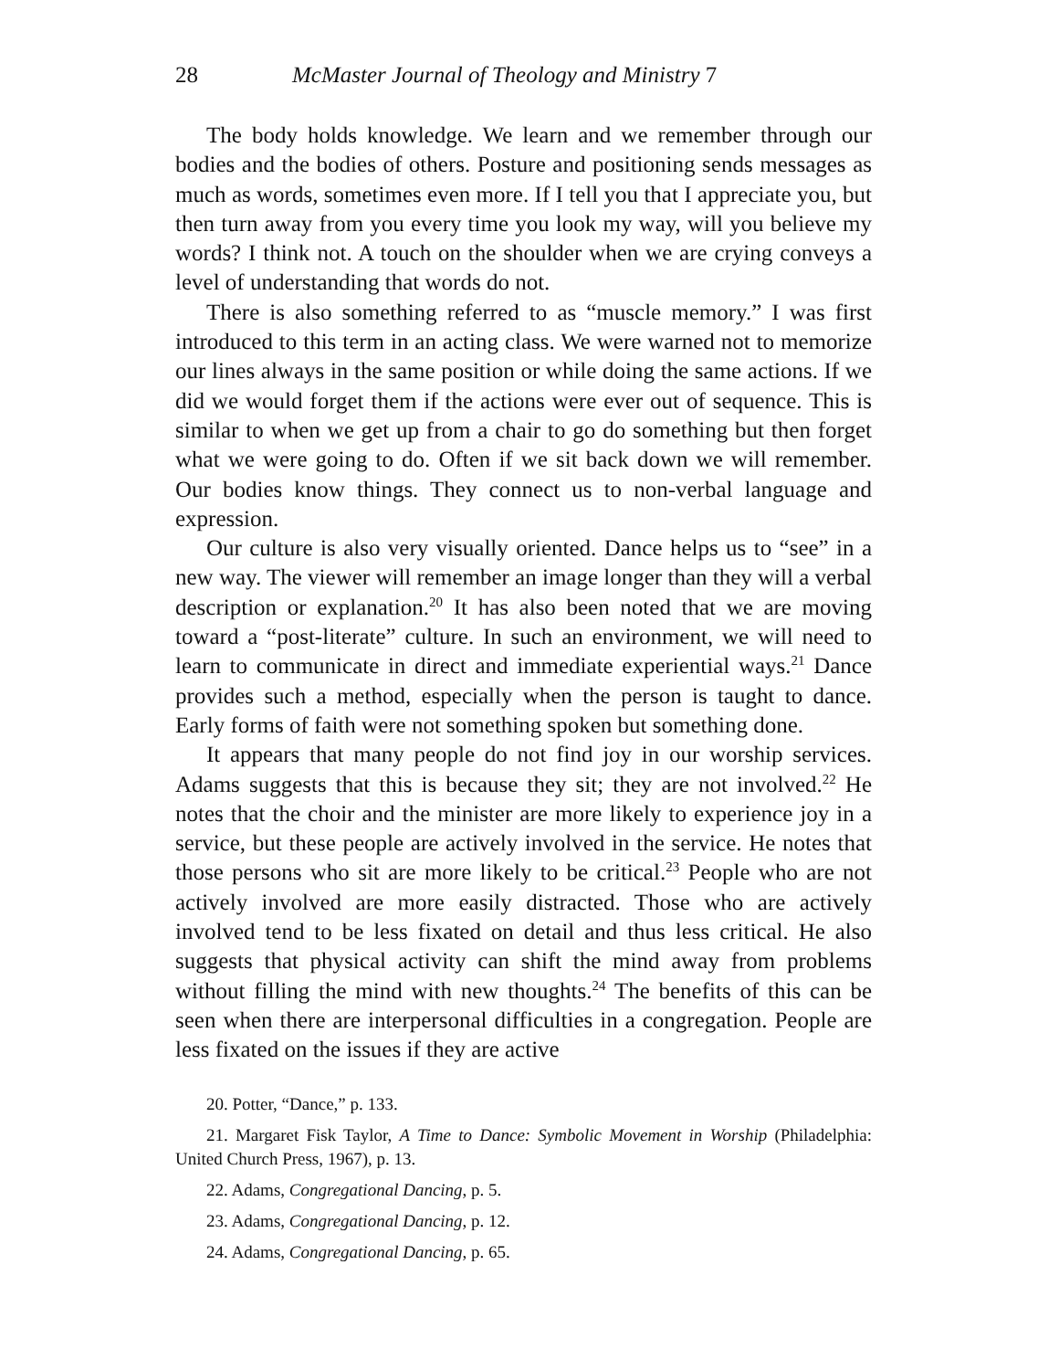28 McMaster Journal of Theology and Ministry 7
The body holds knowledge. We learn and we remember through our bodies and the bodies of others. Posture and positioning sends messages as much as words, sometimes even more. If I tell you that I appreciate you, but then turn away from you every time you look my way, will you believe my words? I think not. A touch on the shoulder when we are crying conveys a level of understanding that words do not.
There is also something referred to as “muscle memory.” I was first introduced to this term in an acting class. We were warned not to memorize our lines always in the same position or while doing the same actions. If we did we would forget them if the actions were ever out of sequence. This is similar to when we get up from a chair to go do something but then forget what we were going to do. Often if we sit back down we will remember. Our bodies know things. They connect us to non-verbal language and expression.
Our culture is also very visually oriented. Dance helps us to “see” in a new way. The viewer will remember an image longer than they will a verbal description or explanation.<sup>20</sup> It has also been noted that we are moving toward a “post-literate” culture. In such an environment, we will need to learn to communicate in direct and immediate experiential ways.<sup>21</sup> Dance provides such a method, especially when the person is taught to dance. Early forms of faith were not something spoken but something done.
It appears that many people do not find joy in our worship services. Adams suggests that this is because they sit; they are not involved.<sup>22</sup> He notes that the choir and the minister are more likely to experience joy in a service, but these people are actively involved in the service. He notes that those persons who sit are more likely to be critical.<sup>23</sup> People who are not actively involved are more easily distracted. Those who are actively involved tend to be less fixated on detail and thus less critical. He also suggests that physical activity can shift the mind away from problems without filling the mind with new thoughts.<sup>24</sup> The benefits of this can be seen when there are interpersonal difficulties in a congregation. People are less fixated on the issues if they are active
20. Potter, “Dance,” p. 133.
21. Margaret Fisk Taylor, A Time to Dance: Symbolic Movement in Worship (Philadelphia: United Church Press, 1967), p. 13.
22. Adams, Congregational Dancing, p. 5.
23. Adams, Congregational Dancing, p. 12.
24. Adams, Congregational Dancing, p. 65.